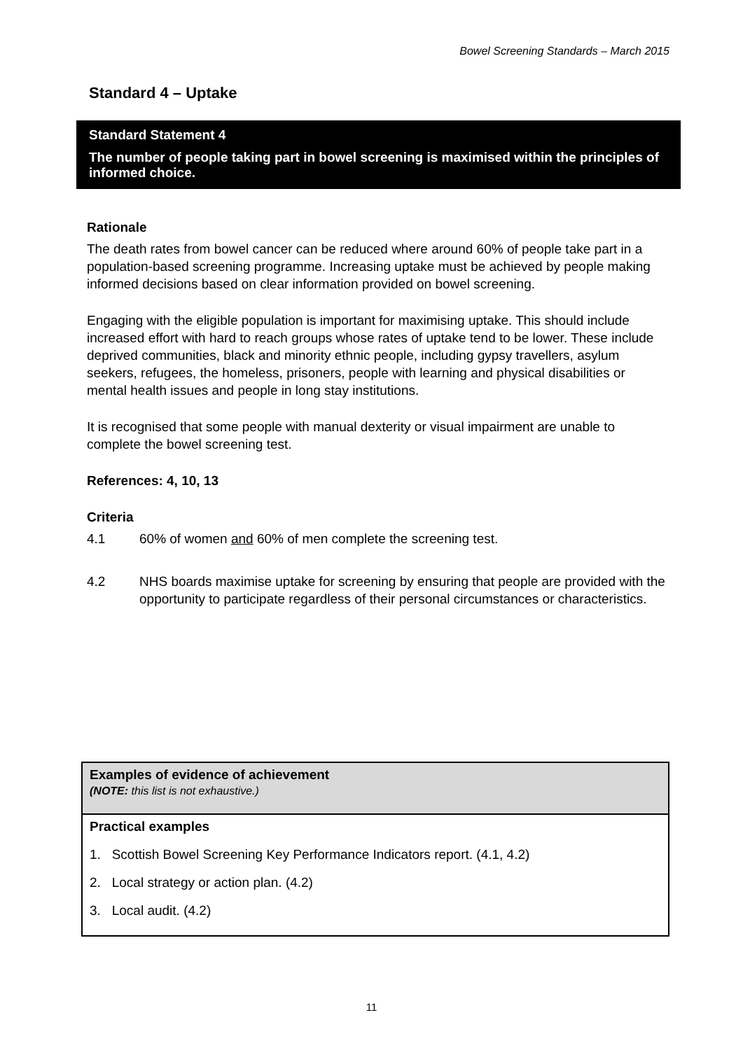Bowel Screening Standards – March 2015
Standard 4 – Uptake
Standard Statement 4
The number of people taking part in bowel screening is maximised within the principles of informed choice.
Rationale
The death rates from bowel cancer can be reduced where around 60% of people take part in a population-based screening programme. Increasing uptake must be achieved by people making informed decisions based on clear information provided on bowel screening.
Engaging with the eligible population is important for maximising uptake. This should include increased effort with hard to reach groups whose rates of uptake tend to be lower. These include deprived communities, black and minority ethnic people, including gypsy travellers, asylum seekers, refugees, the homeless, prisoners, people with learning and physical disabilities or mental health issues and people in long stay institutions.
It is recognised that some people with manual dexterity or visual impairment are unable to complete the bowel screening test.
References: 4, 10, 13
Criteria
4.1 60% of women and 60% of men complete the screening test.
4.2 NHS boards maximise uptake for screening by ensuring that people are provided with the opportunity to participate regardless of their personal circumstances or characteristics.
| Examples of evidence of achievement (NOTE: this list is not exhaustive.) |
| Practical examples 1. Scottish Bowel Screening Key Performance Indicators report. (4.1, 4.2) 2. Local strategy or action plan. (4.2) 3. Local audit. (4.2) |
11